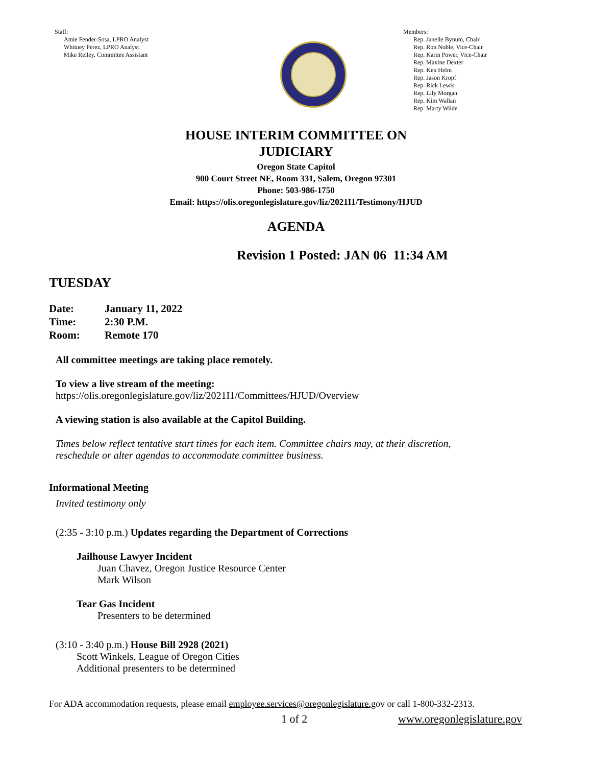Staff:
Amie Fender-Sosa, LPRO Analyst
Whitney Perez, LPRO Analyst
Mike Reiley, Committee Assistant
Members:
Rep. Janelle Bynum, Chair
Rep. Ron Noble, Vice-Chair
Rep. Karin Power, Vice-Chair
Rep. Maxine Dexter
Rep. Ken Helm
Rep. Jason Kropf
Rep. Rick Lewis
Rep. Lily Morgan
Rep. Kim Wallan
Rep. Marty Wilde
HOUSE INTERIM COMMITTEE ON
JUDICIARY
Oregon State Capitol
900 Court Street NE, Room 331, Salem, Oregon 97301
Phone: 503-986-1750
Email: https://olis.oregonlegislature.gov/liz/2021I1/Testimony/HJUD
AGENDA
Revision 1 Posted: JAN 06 11:34 AM
TUESDAY
Date: January 11, 2022
Time: 2:30 P.M.
Room: Remote 170
All committee meetings are taking place remotely.
To view a live stream of the meeting:
https://olis.oregonlegislature.gov/liz/2021I1/Committees/HJUD/Overview
A viewing station is also available at the Capitol Building.
Times below reflect tentative start times for each item. Committee chairs may, at their discretion,
reschedule or alter agendas to accommodate committee business.
Informational Meeting
Invited testimony only
(2:35 - 3:10 p.m.) Updates regarding the Department of Corrections
Jailhouse Lawyer Incident
Juan Chavez, Oregon Justice Resource Center
Mark Wilson
Tear Gas Incident
Presenters to be determined
(3:10 - 3:40 p.m.) House Bill 2928 (2021)
Scott Winkels, League of Oregon Cities
Additional presenters to be determined
For ADA accommodation requests, please email employee.services@oregonlegislature.gov or call 1-800-332-2313.
1 of 2 www.oregonlegislature.gov